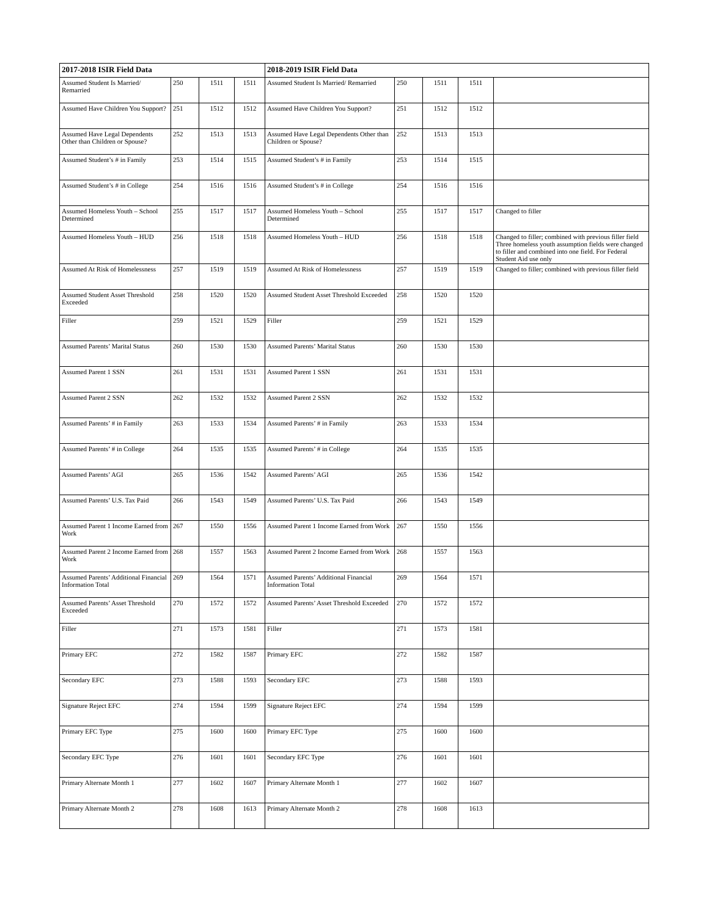| 2017-2018 ISIR Field Data | | | | 2018-2019 ISIR Field Data | | | | |
| --- | --- | --- | --- | --- | --- | --- | --- | --- |
| Assumed Student Is Married/ Remarried | 250 | 1511 | 1511 | Assumed Student Is Married/ Remarried | 250 | 1511 | 1511 | |
| Assumed Have Children You Support? | 251 | 1512 | 1512 | Assumed Have Children You Support? | 251 | 1512 | 1512 | |
| Assumed Have Legal Dependents Other than Children or Spouse? | 252 | 1513 | 1513 | Assumed Have Legal Dependents Other than Children or Spouse? | 252 | 1513 | 1513 | |
| Assumed Student’s # in Family | 253 | 1514 | 1515 | Assumed Student’s # in Family | 253 | 1514 | 1515 | |
| Assumed Student’s # in College | 254 | 1516 | 1516 | Assumed Student’s # in College | 254 | 1516 | 1516 | |
| Assumed Homeless Youth – School Determined | 255 | 1517 | 1517 | Assumed Homeless Youth – School Determined | 255 | 1517 | 1517 | Changed to filler |
| Assumed Homeless Youth – HUD | 256 | 1518 | 1518 | Assumed Homeless Youth – HUD | 256 | 1518 | 1518 | Changed to filler; combined with previous filler field Three homeless youth assumption fields were changed to filler and combined into one field. For Federal Student Aid use only |
| Assumed At Risk of Homelessness | 257 | 1519 | 1519 | Assumed At Risk of Homelessness | 257 | 1519 | 1519 | Changed to filler; combined with previous filler field |
| Assumed Student Asset Threshold Exceeded | 258 | 1520 | 1520 | Assumed Student Asset Threshold Exceeded | 258 | 1520 | 1520 | |
| Filler | 259 | 1521 | 1529 | Filler | 259 | 1521 | 1529 | |
| Assumed Parents’ Marital Status | 260 | 1530 | 1530 | Assumed Parents’ Marital Status | 260 | 1530 | 1530 | |
| Assumed Parent 1 SSN | 261 | 1531 | 1531 | Assumed Parent 1 SSN | 261 | 1531 | 1531 | |
| Assumed Parent 2 SSN | 262 | 1532 | 1532 | Assumed Parent 2 SSN | 262 | 1532 | 1532 | |
| Assumed Parents’ # in Family | 263 | 1533 | 1534 | Assumed Parents’ # in Family | 263 | 1533 | 1534 | |
| Assumed Parents’ # in College | 264 | 1535 | 1535 | Assumed Parents’ # in College | 264 | 1535 | 1535 | |
| Assumed Parents’ AGI | 265 | 1536 | 1542 | Assumed Parents’ AGI | 265 | 1536 | 1542 | |
| Assumed Parents’ U.S. Tax Paid | 266 | 1543 | 1549 | Assumed Parents’ U.S. Tax Paid | 266 | 1543 | 1549 | |
| Assumed Parent 1 Income Earned from Work | 267 | 1550 | 1556 | Assumed Parent 1 Income Earned from Work | 267 | 1550 | 1556 | |
| Assumed Parent 2 Income Earned from Work | 268 | 1557 | 1563 | Assumed Parent 2 Income Earned from Work | 268 | 1557 | 1563 | |
| Assumed Parents’ Additional Financial Information Total | 269 | 1564 | 1571 | Assumed Parents’ Additional Financial Information Total | 269 | 1564 | 1571 | |
| Assumed Parents’ Asset Threshold Exceeded | 270 | 1572 | 1572 | Assumed Parents’ Asset Threshold Exceeded | 270 | 1572 | 1572 | |
| Filler | 271 | 1573 | 1581 | Filler | 271 | 1573 | 1581 | |
| Primary EFC | 272 | 1582 | 1587 | Primary EFC | 272 | 1582 | 1587 | |
| Secondary EFC | 273 | 1588 | 1593 | Secondary EFC | 273 | 1588 | 1593 | |
| Signature Reject EFC | 274 | 1594 | 1599 | Signature Reject EFC | 274 | 1594 | 1599 | |
| Primary EFC Type | 275 | 1600 | 1600 | Primary EFC Type | 275 | 1600 | 1600 | |
| Secondary EFC Type | 276 | 1601 | 1601 | Secondary EFC Type | 276 | 1601 | 1601 | |
| Primary Alternate Month 1 | 277 | 1602 | 1607 | Primary Alternate Month 1 | 277 | 1602 | 1607 | |
| Primary Alternate Month 2 | 278 | 1608 | 1613 | Primary Alternate Month 2 | 278 | 1608 | 1613 | |